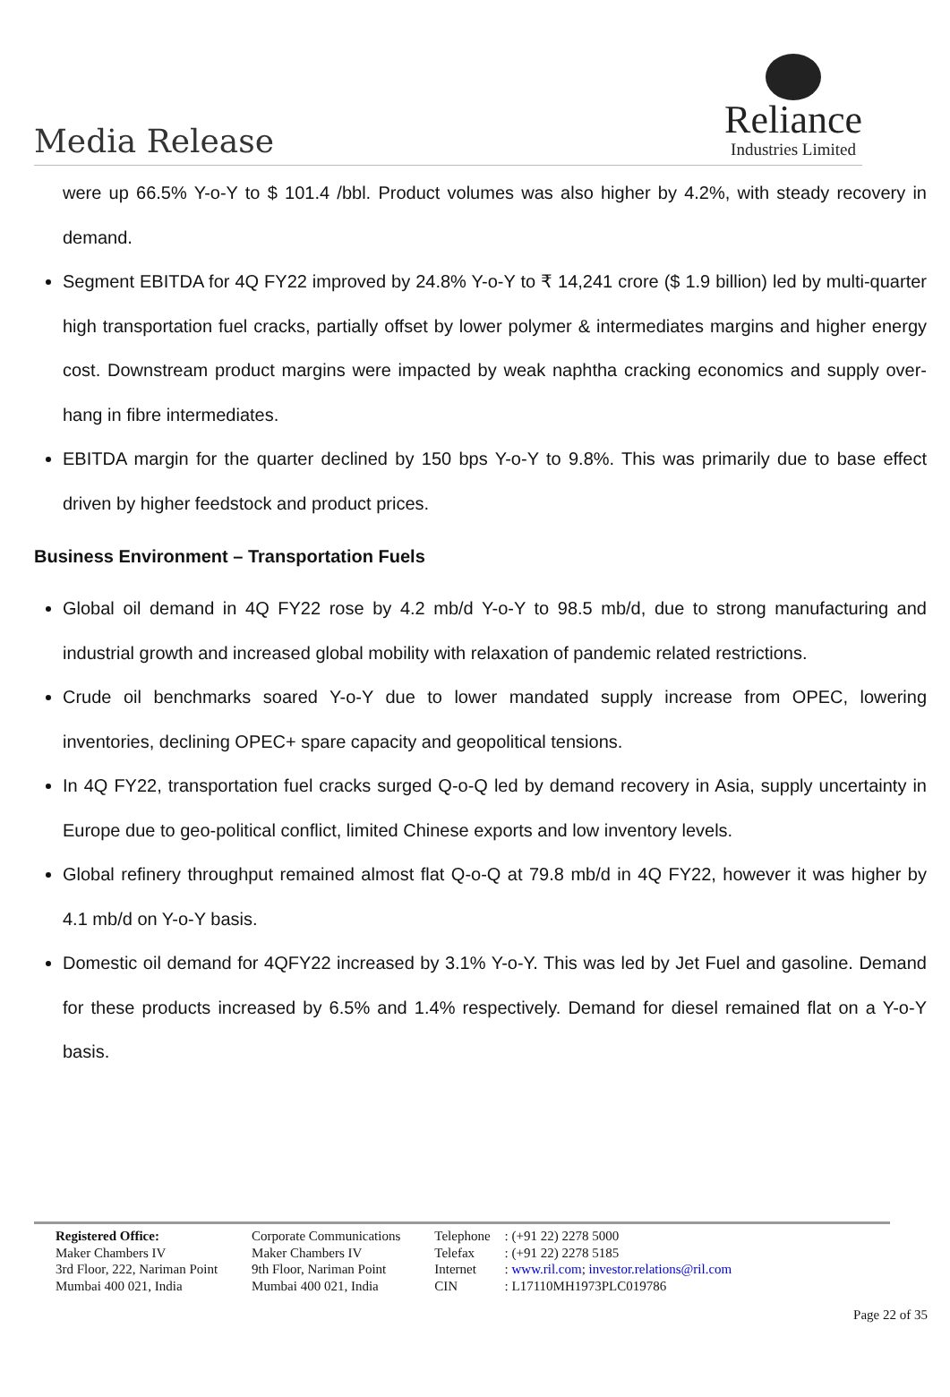Media Release
Reliance
Industries Limited
were up 66.5% Y-o-Y to $ 101.4 /bbl. Product volumes was also higher by 4.2%, with steady recovery in demand.
Segment EBITDA for 4Q FY22 improved by 24.8% Y-o-Y to ₹ 14,241 crore ($ 1.9 billion) led by multi-quarter high transportation fuel cracks, partially offset by lower polymer & intermediates margins and higher energy cost. Downstream product margins were impacted by weak naphtha cracking economics and supply over-hang in fibre intermediates.
EBITDA margin for the quarter declined by 150 bps Y-o-Y to 9.8%. This was primarily due to base effect driven by higher feedstock and product prices.
Business Environment – Transportation Fuels
Global oil demand in 4Q FY22 rose by 4.2 mb/d Y-o-Y to 98.5 mb/d, due to strong manufacturing and industrial growth and increased global mobility with relaxation of pandemic related restrictions.
Crude oil benchmarks soared Y-o-Y due to lower mandated supply increase from OPEC, lowering inventories, declining OPEC+ spare capacity and geopolitical tensions.
In 4Q FY22, transportation fuel cracks surged Q-o-Q led by demand recovery in Asia, supply uncertainty in Europe due to geo-political conflict, limited Chinese exports and low inventory levels.
Global refinery throughput remained almost flat Q-o-Q at 79.8 mb/d in 4Q FY22, however it was higher by 4.1 mb/d on Y-o-Y basis.
Domestic oil demand for 4QFY22 increased by 3.1% Y-o-Y. This was led by Jet Fuel and gasoline. Demand for these products increased by 6.5% and 1.4% respectively. Demand for diesel remained flat on a Y-o-Y basis.
Registered Office:
Maker Chambers IV
3rd Floor, 222, Nariman Point
Mumbai 400 021, India
Corporate Communications
Maker Chambers IV
9th Floor, Nariman Point
Mumbai 400 021, India
Telephone
Telefax
Internet
CIN
: (+91 22) 2278 5000
: (+91 22) 2278 5185
: www.ril.com; investor.relations@ril.com
: L17110MH1973PLC019786
Page 22 of 35